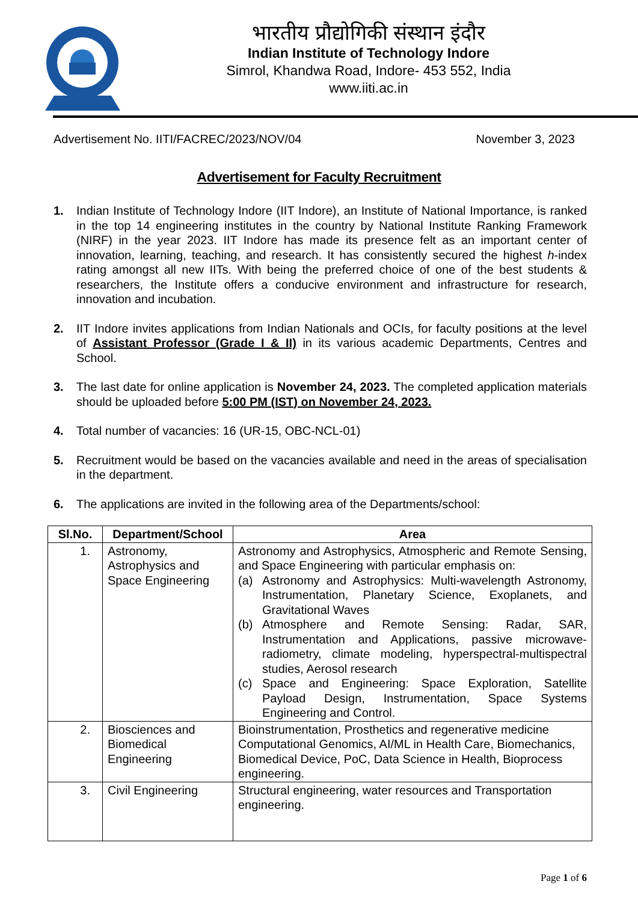भारतीय प्रौद्योगिकी संस्थान इंदौर
Indian Institute of Technology Indore
Simrol, Khandwa Road, Indore- 453 552, India
www.iiti.ac.in
Advertisement No. IITI/FACREC/2023/NOV/04 November 3, 2023
Advertisement for Faculty Recruitment
1. Indian Institute of Technology Indore (IIT Indore), an Institute of National Importance, is ranked in the top 14 engineering institutes in the country by National Institute Ranking Framework (NIRF) in the year 2023. IIT Indore has made its presence felt as an important center of innovation, learning, teaching, and research. It has consistently secured the highest h-index rating amongst all new IITs. With being the preferred choice of one of the best students & researchers, the Institute offers a conducive environment and infrastructure for research, innovation and incubation.
2. IIT Indore invites applications from Indian Nationals and OCIs, for faculty positions at the level of Assistant Professor (Grade I & II) in its various academic Departments, Centres and School.
3. The last date for online application is November 24, 2023. The completed application materials should be uploaded before 5:00 PM (IST) on November 24, 2023.
4. Total number of vacancies: 16 (UR-15, OBC-NCL-01)
5. Recruitment would be based on the vacancies available and need in the areas of specialisation in the department.
6. The applications are invited in the following area of the Departments/school:
| Sl.No. | Department/School | Area |
| --- | --- | --- |
| 1. | Astronomy, Astrophysics and Space Engineering | Astronomy and Astrophysics, Atmospheric and Remote Sensing, and Space Engineering with particular emphasis on: (a) Astronomy and Astrophysics: Multi-wavelength Astronomy, Instrumentation, Planetary Science, Exoplanets, and Gravitational Waves (b) Atmosphere and Remote Sensing: Radar, SAR, Instrumentation and Applications, passive microwave-radiometry, climate modeling, hyperspectral-multispectral studies, Aerosol research (c) Space and Engineering: Space Exploration, Satellite Payload Design, Instrumentation, Space Systems Engineering and Control. |
| 2. | Biosciences and Biomedical Engineering | Bioinstrumentation, Prosthetics and regenerative medicine Computational Genomics, AI/ML in Health Care, Biomechanics, Biomedical Device, PoC, Data Science in Health, Bioprocess engineering. |
| 3. | Civil Engineering | Structural engineering, water resources and Transportation engineering. |
Page 1 of 6